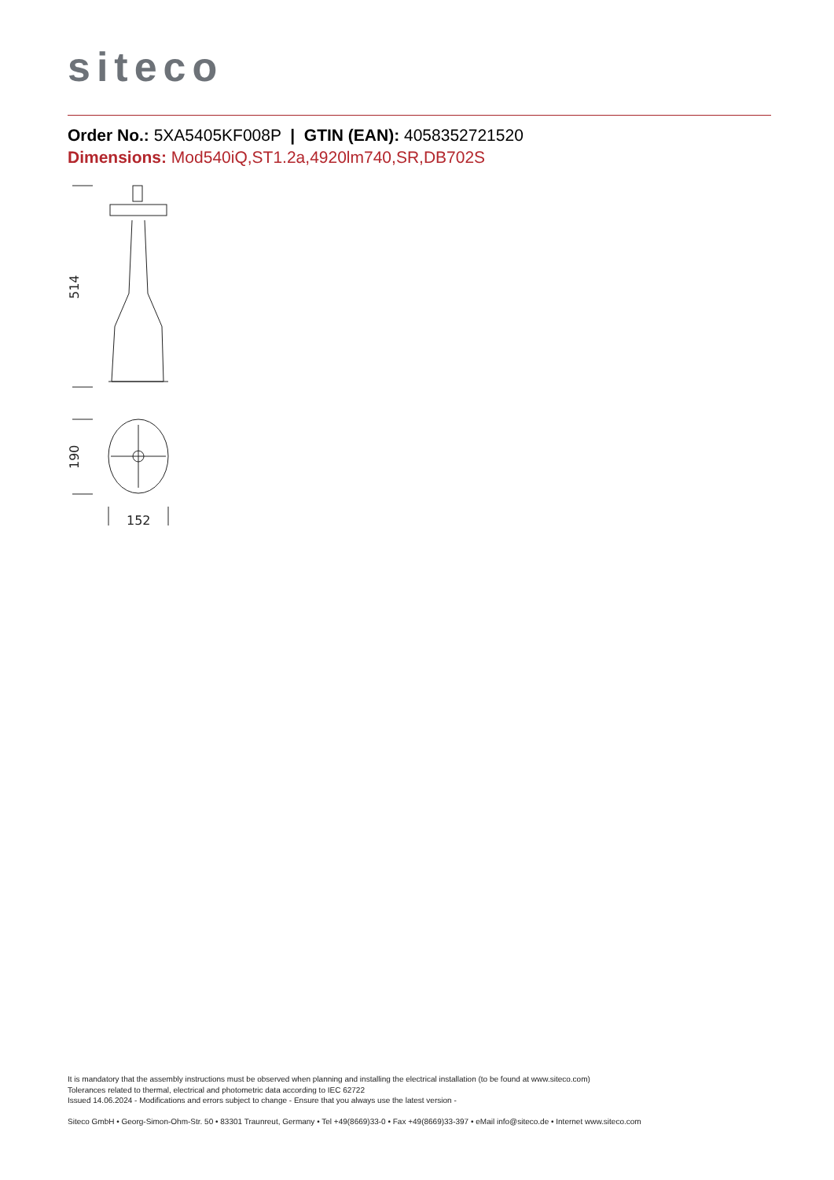siteco
Order No.: 5XA5405KF008P | GTIN (EAN): 4058352721520
Dimensions: Mod540iQ,ST1.2a,4920lm740,SR,DB702S
514
190
152
It is mandatory that the assembly instructions must be observed when planning and installing the electrical installation (to be found at www.siteco.com)
Tolerances related to thermal, electrical and photometric data according to IEC 62722
Issued 14.06.2024 - Modifications and errors subject to change - Ensure that you always use the latest version -
Siteco GmbH • Georg-Simon-Ohm-Str. 50 • 83301 Traunreut, Germany • Tel +49(8669)33-0 • Fax +49(8669)33-397 • eMail info@siteco.de • Internet www.siteco.com